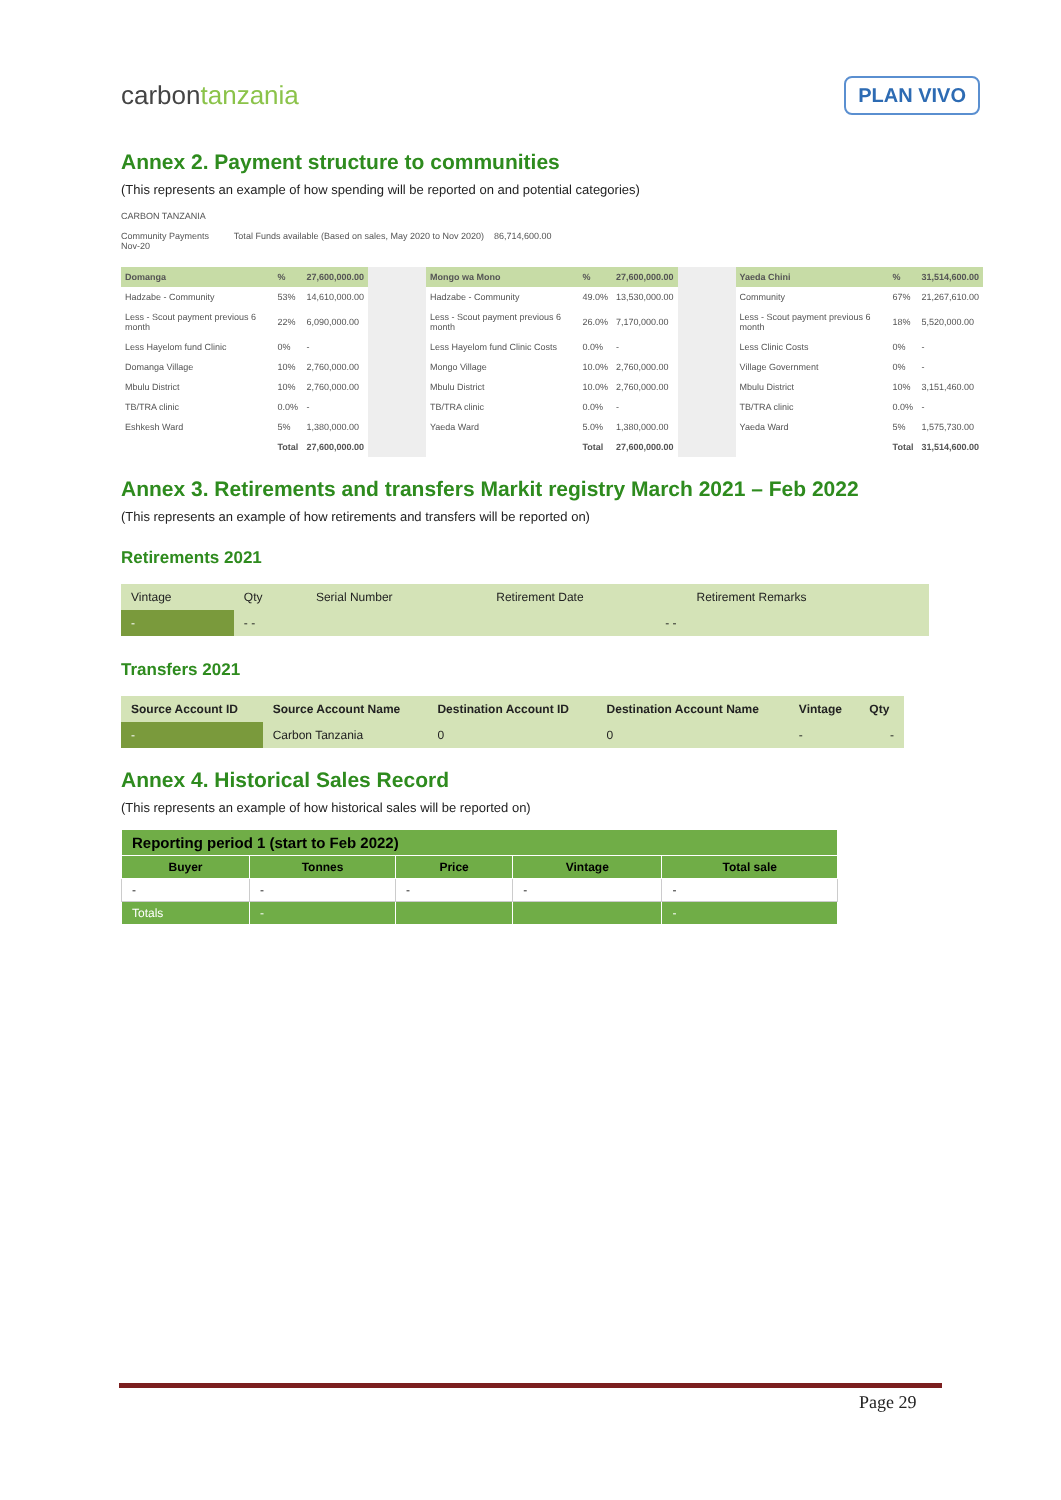carbontanzania
PLAN VIVO
Annex 2. Payment structure to communities
(This represents an example of how spending will be reported on and potential categories)
CARBON TANZANIA
Community Payments Total Funds available (Based on sales, May 2020 to Nov 2020) 86,714,600.00
Nov-20
| Domanga | % | 27,600,000.00 | | Mongo wa Mono | % | 27,600,000.00 | | Yaeda Chini | % | 31,514,600.00 |
| Hadzabe - Community | 53% | 14,610,000.00 | | Hadzabe - Community | 49.0% | 13,530,000.00 | | Community | 67% | 21,267,610.00 |
| Less - Scout payment previous 6 month | 22% | 6,090,000.00 | | Less - Scout payment previous 6 month | 26.0% | 7,170,000.00 | | Less - Scout payment previous 6 month | 18% | 5,520,000.00 |
| Less Hayelom fund Clinic | 0% | - | | Less Hayelom fund Clinic Costs | 0.0% | - | | Less Clinic Costs | 0% | - |
| Domanga Village | 10% | 2,760,000.00 | | Mongo Village | 10.0% | 2,760,000.00 | | Village Government | 0% | - |
| Mbulu District | 10% | 2,760,000.00 | | Mbulu District | 10.0% | 2,760,000.00 | | Mbulu District | 10% | 3,151,460.00 |
| TB/TRA clinic | 0.0% | - | | TB/TRA clinic | 0.0% | - | | TB/TRA clinic | 0.0% | - |
| Eshkesh Ward | 5% | 1,380,000.00 | | Yaeda Ward | 5.0% | 1,380,000.00 | | Yaeda Ward | 5% | 1,575,730.00 |
| | Total | 27,600,000.00 | | | Total | 27,600,000.00 | | | Total | 31,514,600.00 |
Annex 3. Retirements and transfers Markit registry March 2021 – Feb 2022
(This represents an example of how retirements and transfers will be reported on)
Retirements 2021
| Vintage | Qty | Serial Number | Retirement Date | Retirement Remarks |
| - | - - | | - - | |
Transfers 2021
| Source Account ID | Source Account Name | Destination Account ID | Destination Account Name | Vintage | Qty |
| - | Carbon Tanzania | 0 | 0 | - | - |
Annex 4. Historical Sales Record
(This represents an example of how historical sales will be reported on)
| Reporting period 1 (start to Feb 2022) | | | | |
| --- | --- | --- | --- | --- |
| Buyer | Tonnes | Price | Vintage | Total sale |
| - | - | - | - | - |
| Totals | - | | | - |
Page 29